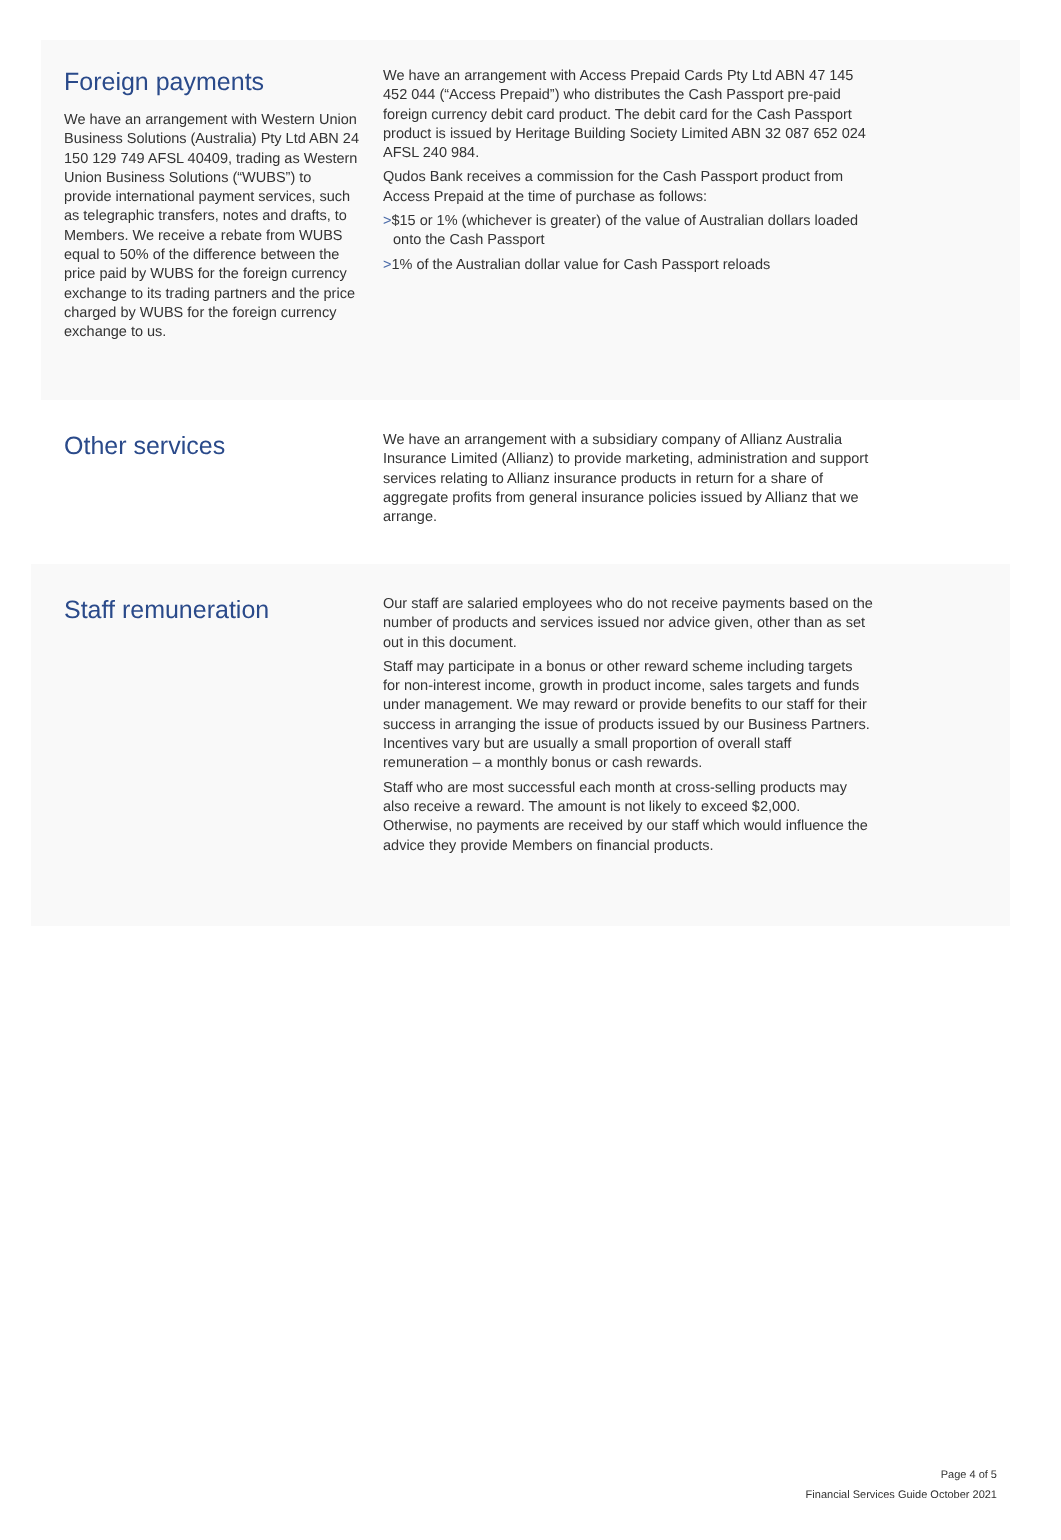Foreign payments
We have an arrangement with Western Union Business Solutions (Australia) Pty Ltd ABN 24 150 129 749 AFSL 40409, trading as Western Union Business Solutions (“WUBS”) to provide international payment services, such as telegraphic transfers, notes and drafts, to Members. We receive a rebate from WUBS equal to 50% of the difference between the price paid by WUBS for the foreign currency exchange to its trading partners and the price charged by WUBS for the foreign currency exchange to us.
We have an arrangement with Access Prepaid Cards Pty Ltd ABN 47 145 452 044 (“Access Prepaid”) who distributes the Cash Passport pre-paid foreign currency debit card product. The debit card for the Cash Passport product is issued by Heritage Building Society Limited ABN 32 087 652 024 AFSL 240 984.
Qudos Bank receives a commission for the Cash Passport product from Access Prepaid at the time of purchase as follows:
>$15 or 1% (whichever is greater) of the value of Australian dollars loaded onto the Cash Passport
>1% of the Australian dollar value for Cash Passport reloads
Other services
We have an arrangement with a subsidiary company of Allianz Australia Insurance Limited (Allianz) to provide marketing, administration and support services relating to Allianz insurance products in return for a share of aggregate profits from general insurance policies issued by Allianz that we arrange.
Staff remuneration
Our staff are salaried employees who do not receive payments based on the number of products and services issued nor advice given, other than as set out in this document.
Staff may participate in a bonus or other reward scheme including targets for non-interest income, growth in product income, sales targets and funds under management. We may reward or provide benefits to our staff for their success in arranging the issue of products issued by our Business Partners. Incentives vary but are usually a small proportion of overall staff remuneration – a monthly bonus or cash rewards.
Staff who are most successful each month at cross-selling products may also receive a reward. The amount is not likely to exceed $2,000. Otherwise, no payments are received by our staff which would influence the advice they provide Members on financial products.
Page 4 of 5
Financial Services Guide October 2021